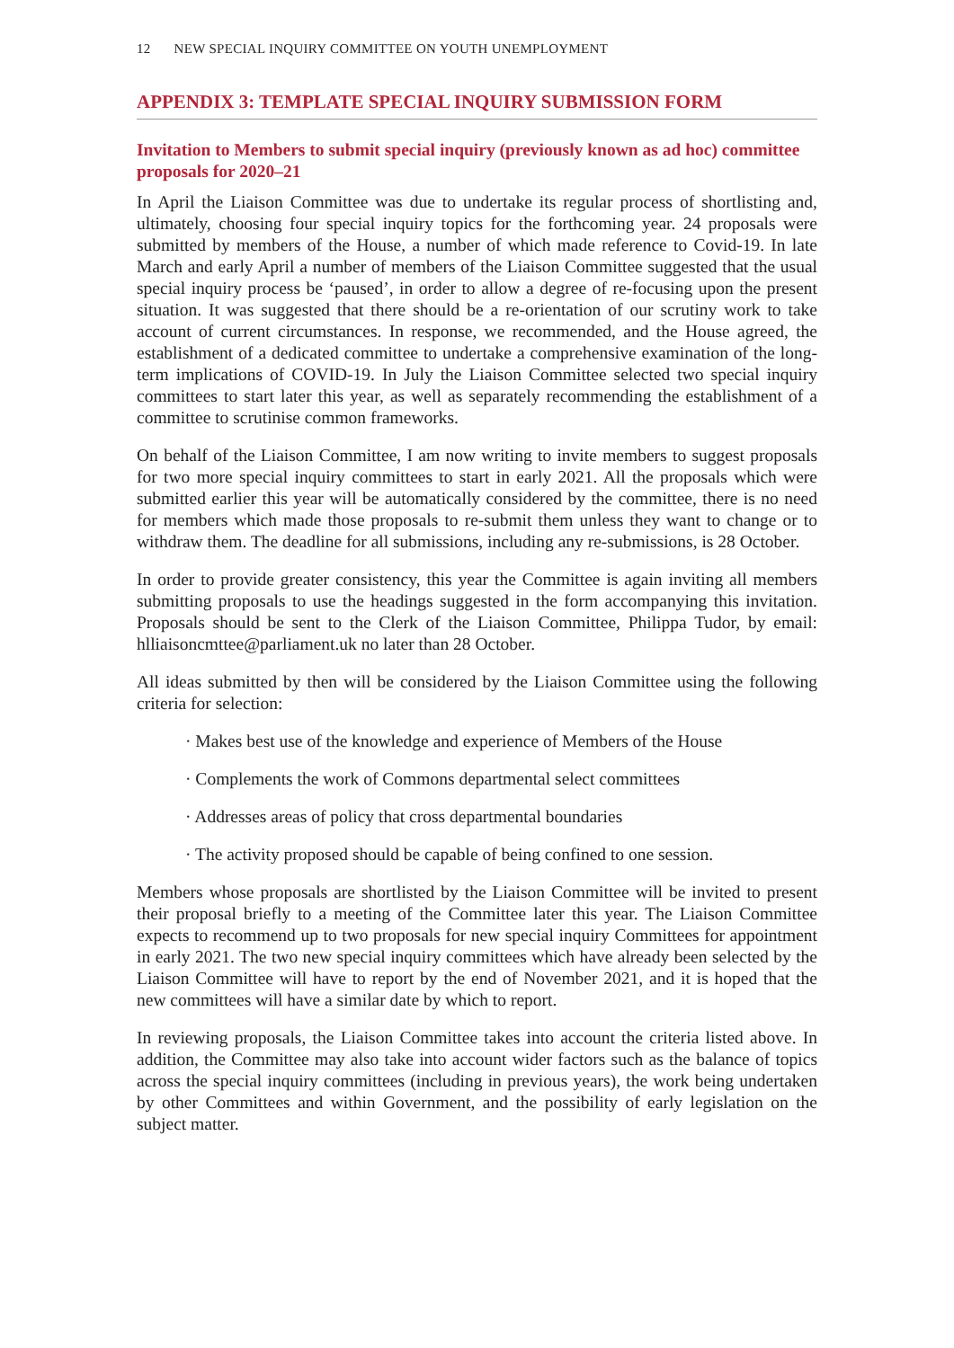12 NEW SPECIAL INQUIRY COMMITTEE ON YOUTH UNEMPLOYMENT
APPENDIX 3: TEMPLATE SPECIAL INQUIRY SUBMISSION FORM
Invitation to Members to submit special inquiry (previously known as ad hoc) committee proposals for 2020–21
In April the Liaison Committee was due to undertake its regular process of shortlisting and, ultimately, choosing four special inquiry topics for the forthcoming year. 24 proposals were submitted by members of the House, a number of which made reference to Covid-19. In late March and early April a number of members of the Liaison Committee suggested that the usual special inquiry process be ‘paused’, in order to allow a degree of re-focusing upon the present situation. It was suggested that there should be a re-orientation of our scrutiny work to take account of current circumstances. In response, we recommended, and the House agreed, the establishment of a dedicated committee to undertake a comprehensive examination of the long-term implications of COVID-19. In July the Liaison Committee selected two special inquiry committees to start later this year, as well as separately recommending the establishment of a committee to scrutinise common frameworks.
On behalf of the Liaison Committee, I am now writing to invite members to suggest proposals for two more special inquiry committees to start in early 2021. All the proposals which were submitted earlier this year will be automatically considered by the committee, there is no need for members which made those proposals to re-submit them unless they want to change or to withdraw them. The deadline for all submissions, including any re-submissions, is 28 October.
In order to provide greater consistency, this year the Committee is again inviting all members submitting proposals to use the headings suggested in the form accompanying this invitation. Proposals should be sent to the Clerk of the Liaison Committee, Philippa Tudor, by email: hlliaisoncmttee@parliament.uk no later than 28 October.
All ideas submitted by then will be considered by the Liaison Committee using the following criteria for selection:
· Makes best use of the knowledge and experience of Members of the House
· Complements the work of Commons departmental select committees
· Addresses areas of policy that cross departmental boundaries
· The activity proposed should be capable of being confined to one session.
Members whose proposals are shortlisted by the Liaison Committee will be invited to present their proposal briefly to a meeting of the Committee later this year. The Liaison Committee expects to recommend up to two proposals for new special inquiry Committees for appointment in early 2021. The two new special inquiry committees which have already been selected by the Liaison Committee will have to report by the end of November 2021, and it is hoped that the new committees will have a similar date by which to report.
In reviewing proposals, the Liaison Committee takes into account the criteria listed above. In addition, the Committee may also take into account wider factors such as the balance of topics across the special inquiry committees (including in previous years), the work being undertaken by other Committees and within Government, and the possibility of early legislation on the subject matter.